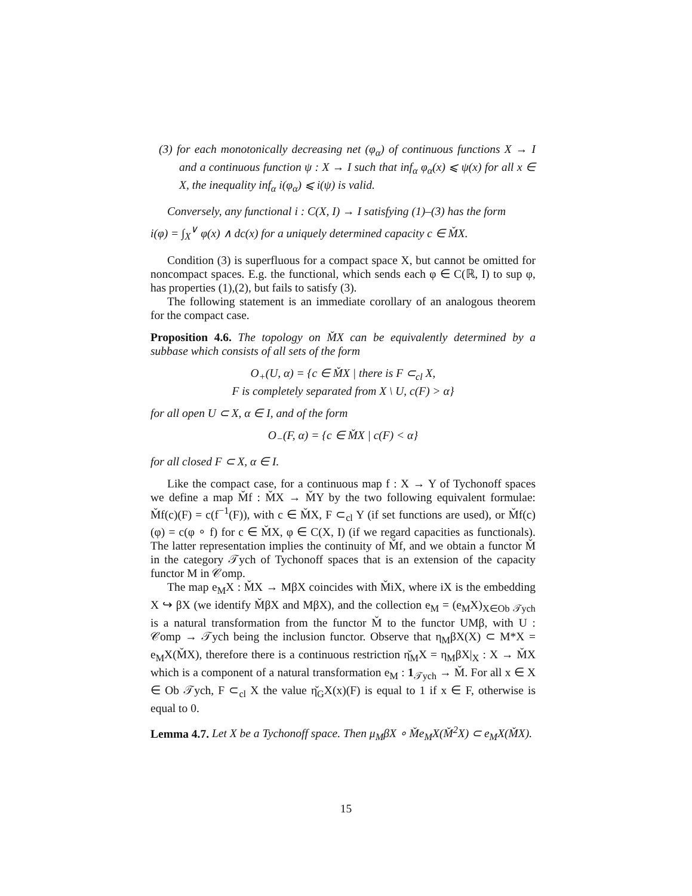(3) for each monotonically decreasing net (φ<sub>α</sub>) of continuous functions X → I and a continuous function ψ : X → I such that inf<sub>α</sub> φ<sub>α</sub>(x) ⩽ ψ(x) for all x ∈ X, the inequality inf<sub>α</sub> i(φ<sub>α</sub>) ⩽ i(ψ) is valid.
Conversely, any functional i : C(X, I) → I satisfying (1)–(3) has the form
i(φ) = ∫<sub>X</sub><sup>∨</sup> φ(x) ∧ dc(x) for a uniquely determined capacity c ∈ M̌X.
Condition (3) is superfluous for a compact space X, but cannot be omitted for noncompact spaces. E.g. the functional, which sends each φ ∈ C(ℝ, I) to sup φ, has properties (1),(2), but fails to satisfy (3).
The following statement is an immediate corollary of an analogous theorem for the compact case.
Proposition 4.6. The topology on M̌X can be equivalently determined by a subbase which consists of all sets of the form
O<sub>+</sub>(U, α) = {c ∈ M̌X | there is F ⊂<sub>cl</sub> X,
F is completely separated from X \ U, c(F) > α}
for all open U ⊂ X, α ∈ I, and of the form
O<sub>−</sub>(F, α) = {c ∈ M̌X | c(F) < α}
for all closed F ⊂ X, α ∈ I.
Like the compact case, for a continuous map f : X → Y of Tychonoff spaces we define a map M̌f : M̌X → M̌Y by the two following equivalent formulae: M̌f(c)(F) = c(f<sup>−1</sup>(F)), with c ∈ M̌X, F ⊂<sub>cl</sub> Y (if set functions are used), or M̌f(c)(φ) = c(φ ∘ f) for c ∈ M̌X, φ ∈ C(X, I) (if we regard capacities as functionals). The latter representation implies the continuity of M̌f, and we obtain a functor M̌ in the category 𝒯ych of Tychonoff spaces that is an extension of the capacity functor M in 𝒞omp.
The map e<sub>M</sub>X : M̌X → MβX coincides with M̌iX, where iX is the embedding X ↪ βX (we identify M̌βX and MβX), and the collection e<sub>M</sub> = (e<sub>M</sub>X)<sub>X∈Ob 𝒯ych</sub> is a natural transformation from the functor M̌ to the functor UMβ, with U : 𝒞omp → 𝒯ych being the inclusion functor. Observe that η<sub>M</sub>βX(X) ⊂ M*X = e<sub>M</sub>X(M̌X), therefore there is a continuous restriction η̌<sub>M</sub>X = η<sub>M</sub>βX|<sub>X</sub> : X → M̌X which is a component of a natural transformation e<sub>M</sub> : 1<sub>𝒯ych</sub> → M̌. For all x ∈ X ∈ Ob 𝒯ych, F ⊂<sub>cl</sub> X the value η̌<sub>G</sub>X(x)(F) is equal to 1 if x ∈ F, otherwise is equal to 0.
Lemma 4.7. Let X be a Tychonoff space. Then μ<sub>M</sub>βX ∘ M̌e<sub>M</sub>X(M̌<sup>2</sup>X) ⊂ e<sub>M</sub>X(M̌X).
15